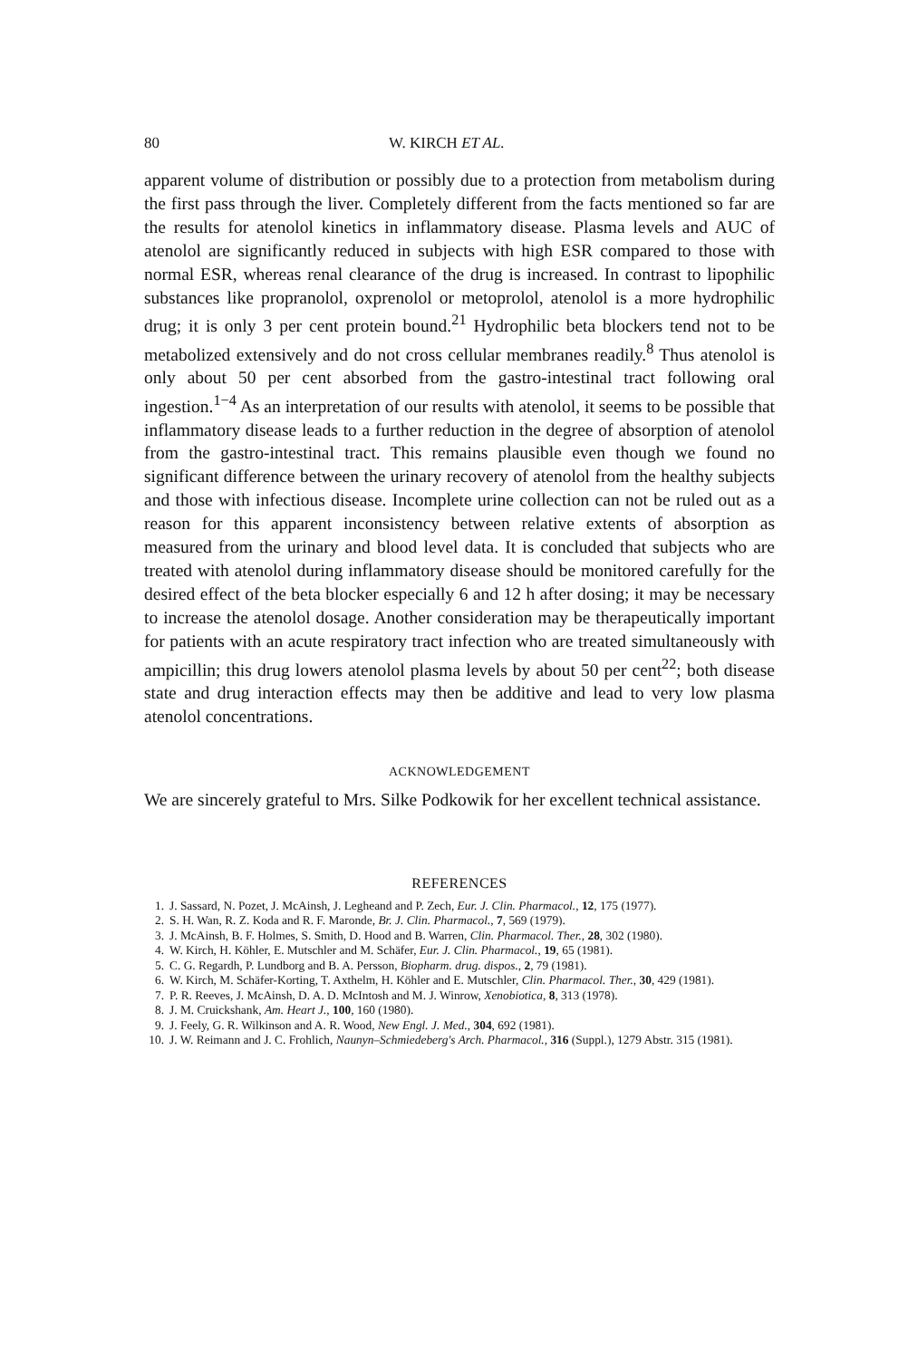80 W. KIRCH ET AL.
apparent volume of distribution or possibly due to a protection from metabolism during the first pass through the liver. Completely different from the facts mentioned so far are the results for atenolol kinetics in inflammatory disease. Plasma levels and AUC of atenolol are significantly reduced in subjects with high ESR compared to those with normal ESR, whereas renal clearance of the drug is increased. In contrast to lipophilic substances like propranolol, oxprenolol or metoprolol, atenolol is a more hydrophilic drug; it is only 3 per cent protein bound.<sup>21</sup> Hydrophilic beta blockers tend not to be metabolized extensively and do not cross cellular membranes readily.<sup>8</sup> Thus atenolol is only about 50 per cent absorbed from the gastro-intestinal tract following oral ingestion.<sup>1−4</sup> As an interpretation of our results with atenolol, it seems to be possible that inflammatory disease leads to a further reduction in the degree of absorption of atenolol from the gastro-intestinal tract. This remains plausible even though we found no significant difference between the urinary recovery of atenolol from the healthy subjects and those with infectious disease. Incomplete urine collection can not be ruled out as a reason for this apparent inconsistency between relative extents of absorption as measured from the urinary and blood level data. It is concluded that subjects who are treated with atenolol during inflammatory disease should be monitored carefully for the desired effect of the beta blocker especially 6 and 12 h after dosing; it may be necessary to increase the atenolol dosage. Another consideration may be therapeutically important for patients with an acute respiratory tract infection who are treated simultaneously with ampicillin; this drug lowers atenolol plasma levels by about 50 per cent<sup>22</sup>; both disease state and drug interaction effects may then be additive and lead to very low plasma atenolol concentrations.
ACKNOWLEDGEMENT
We are sincerely grateful to Mrs. Silke Podkowik for her excellent technical assistance.
REFERENCES
1. J. Sassard, N. Pozet, J. McAinsh, J. Legheand and P. Zech, Eur. J. Clin. Pharmacol., 12, 175 (1977).
2. S. H. Wan, R. Z. Koda and R. F. Maronde, Br. J. Clin. Pharmacol., 7, 569 (1979).
3. J. McAinsh, B. F. Holmes, S. Smith, D. Hood and B. Warren, Clin. Pharmacol. Ther., 28, 302 (1980).
4. W. Kirch, H. Köhler, E. Mutschler and M. Schäfer, Eur. J. Clin. Pharmacol., 19, 65 (1981).
5. C. G. Regardh, P. Lundborg and B. A. Persson, Biopharm. drug. dispos., 2, 79 (1981).
6. W. Kirch, M. Schäfer-Korting, T. Axthelm, H. Köhler and E. Mutschler, Clin. Pharmacol. Ther., 30, 429 (1981).
7. P. R. Reeves, J. McAinsh, D. A. D. McIntosh and M. J. Winrow, Xenobiotica, 8, 313 (1978).
8. J. M. Cruickshank, Am. Heart J., 100, 160 (1980).
9. J. Feely, G. R. Wilkinson and A. R. Wood, New Engl. J. Med., 304, 692 (1981).
10. J. W. Reimann and J. C. Frohlich, Naunyn–Schmiedeberg's Arch. Pharmacol., 316 (Suppl.), 1279 Abstr. 315 (1981).